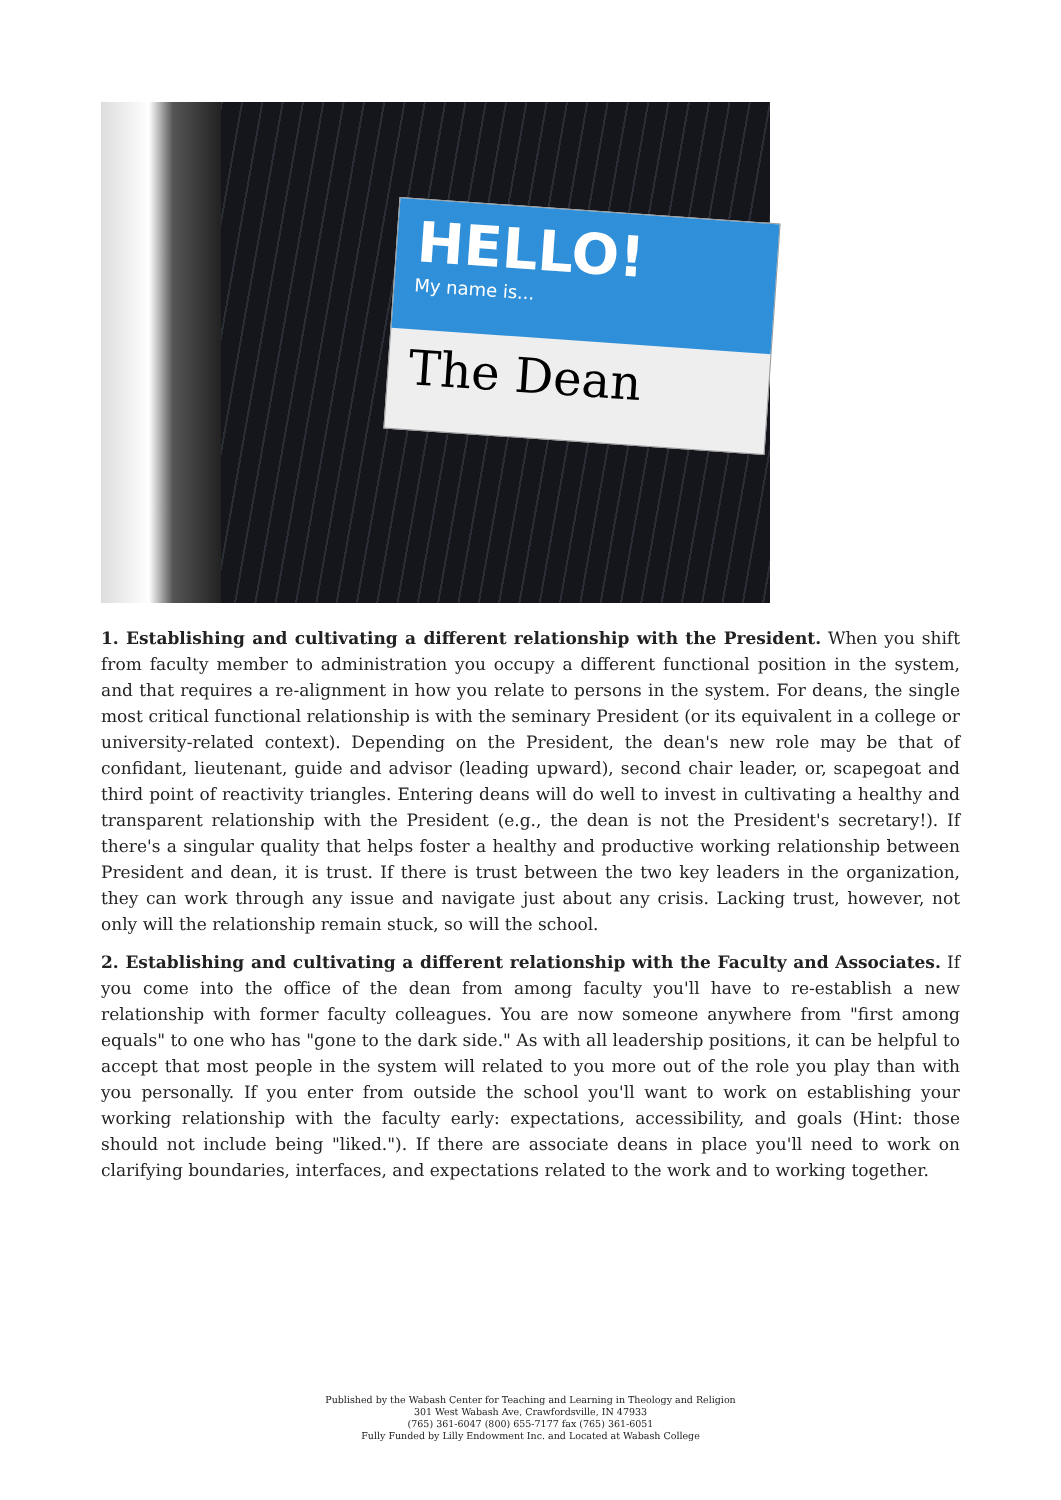HELLO!
My name is...
The Dean
1. Establishing and cultivating a different relationship with the President. When you shift from faculty member to administration you occupy a different functional position in the system, and that requires a re-alignment in how you relate to persons in the system. For deans, the single most critical functional relationship is with the seminary President (or its equivalent in a college or university-related context). Depending on the President, the dean's new role may be that of confidant, lieutenant, guide and advisor (leading upward), second chair leader, or, scapegoat and third point of reactivity triangles. Entering deans will do well to invest in cultivating a healthy and transparent relationship with the President (e.g., the dean is not the President's secretary!). If there's a singular quality that helps foster a healthy and productive working relationship between President and dean, it is trust. If there is trust between the two key leaders in the organization, they can work through any issue and navigate just about any crisis. Lacking trust, however, not only will the relationship remain stuck, so will the school.
2. Establishing and cultivating a different relationship with the Faculty and Associates. If you come into the office of the dean from among faculty you'll have to re-establish a new relationship with former faculty colleagues. You are now someone anywhere from "first among equals" to one who has "gone to the dark side." As with all leadership positions, it can be helpful to accept that most people in the system will related to you more out of the role you play than with you personally. If you enter from outside the school you'll want to work on establishing your working relationship with the faculty early: expectations, accessibility, and goals (Hint: those should not include being "liked."). If there are associate deans in place you'll need to work on clarifying boundaries, interfaces, and expectations related to the work and to working together.
Published by the Wabash Center for Teaching and Learning in Theology and Religion
301 West Wabash Ave, Crawfordsville, IN 47933
(765) 361-6047 (800) 655-7177 fax (765) 361-6051
Fully Funded by Lilly Endowment Inc. and Located at Wabash College